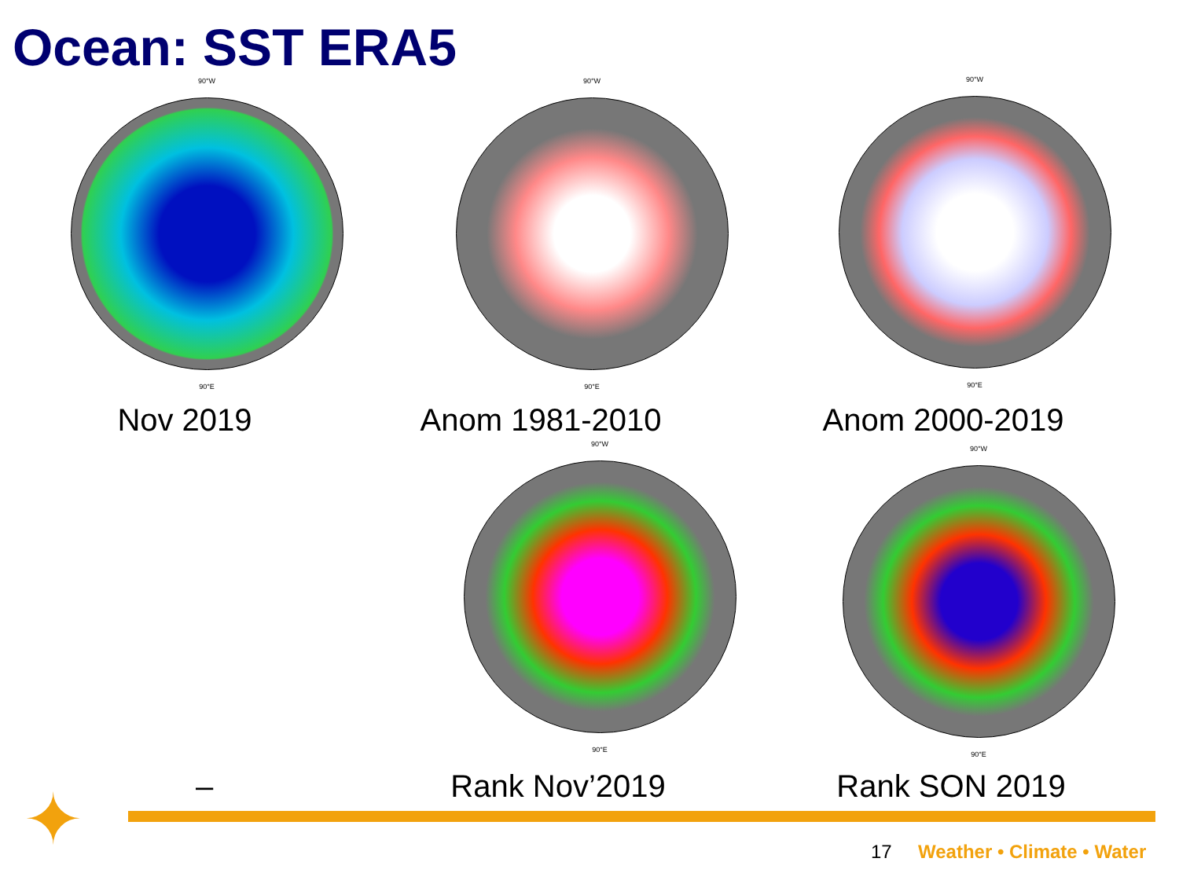Ocean: SST ERA5
90°W
90°E
90°W
90°E
90°W
90°E
Nov 2019 Anom 1981-2010 Anom 2000-2019
90°W
90°E
90°W
90°E
– Rank Nov’2019 Rank SON 2019
✦ 17 Weather • Climate • Water